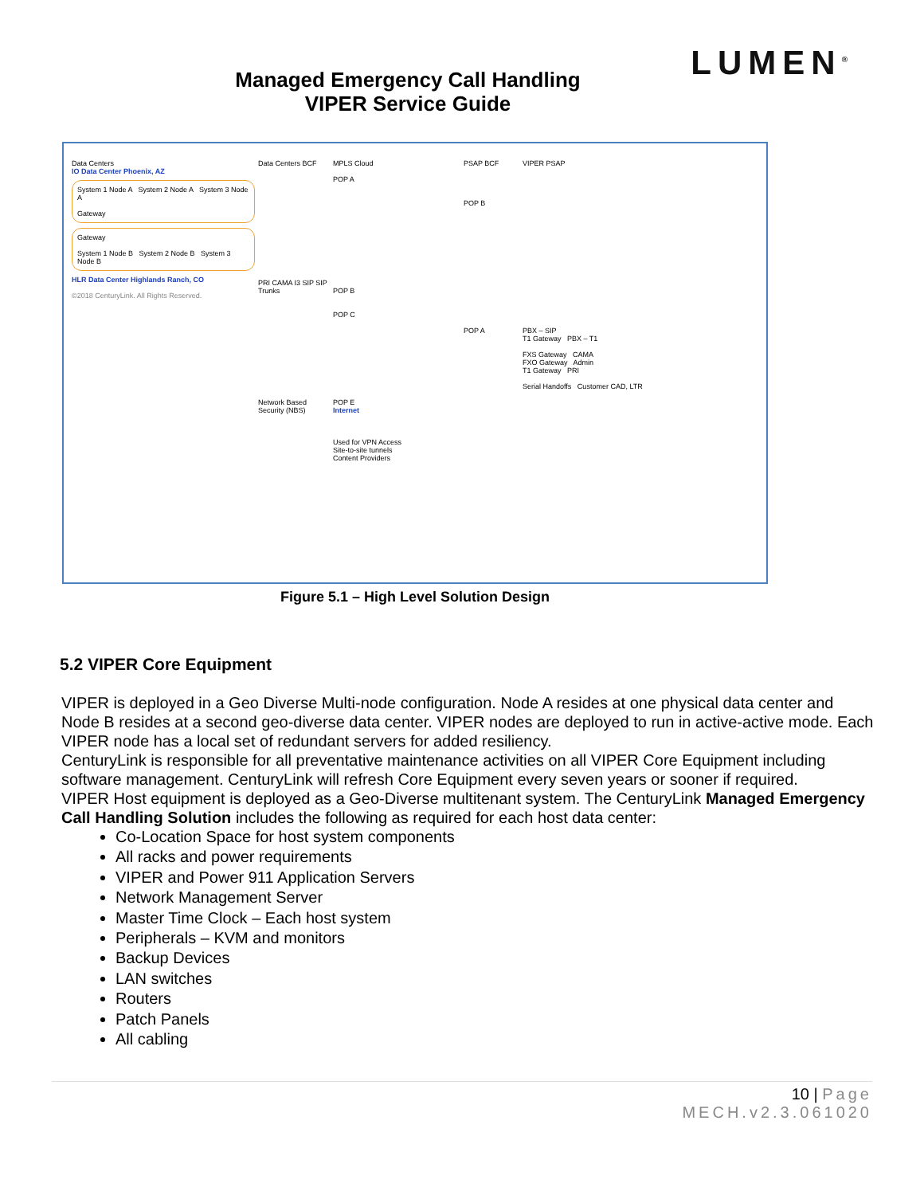LUMEN<sup>®</sup>
Managed Emergency Call Handling
VIPER Service Guide
Data Centers
IO Data Center Phoenix, AZ
System 1 Node A System 2 Node A System 3 Node A
Gateway
Gateway
System 1 Node B System 2 Node B System 3 Node B
HLR Data Center Highlands Ranch, CO
©2018 CenturyLink. All Rights Reserved.
Data Centers BCF
PRI CAMA I3 SIP SIP Trunks
Network Based Security (NBS)
MPLS Cloud
POP A
POP B
POP C
POP E
Internet
Used for VPN Access
Site-to-site tunnels
Content Providers
PSAP BCF
POP B
POP A
VIPER PSAP
PBX – SIP
T1 Gateway PBX – T1
FXS Gateway CAMA
FXO Gateway Admin
T1 Gateway PRI
Serial Handoffs Customer CAD, LTR
Figure 5.1 – High Level Solution Design
5.2 VIPER Core Equipment
VIPER is deployed in a Geo Diverse Multi-node configuration. Node A resides at one physical data center and Node B resides at a second geo-diverse data center. VIPER nodes are deployed to run in active-active mode. Each VIPER node has a local set of redundant servers for added resiliency.
CenturyLink is responsible for all preventative maintenance activities on all VIPER Core Equipment including software management. CenturyLink will refresh Core Equipment every seven years or sooner if required.
VIPER Host equipment is deployed as a Geo-Diverse multitenant system. The CenturyLink Managed Emergency Call Handling Solution includes the following as required for each host data center:
Co-Location Space for host system components
All racks and power requirements
VIPER and Power 911 Application Servers
Network Management Server
Master Time Clock – Each host system
Peripherals – KVM and monitors
Backup Devices
LAN switches
Routers
Patch Panels
All cabling
10 | Page
MECH.v2.3.061020